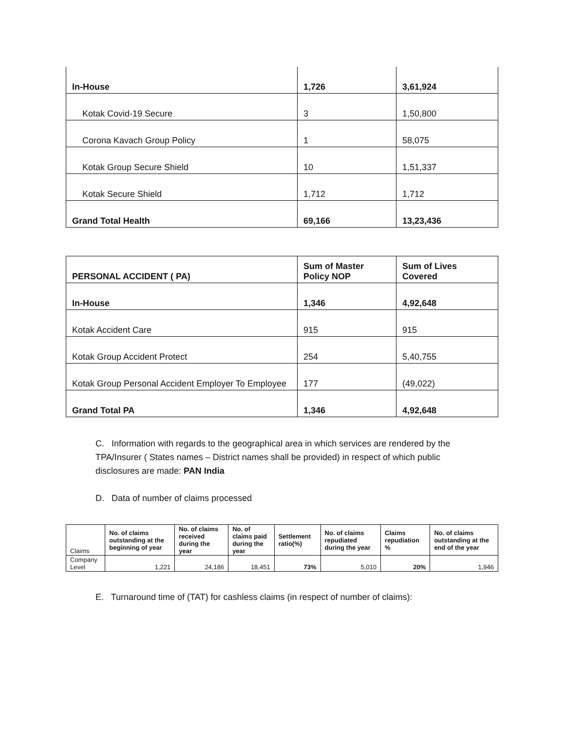| In-House | 1,726 | 3,61,924 |
| Kotak Covid-19 Secure | 3 | 1,50,800 |
| Corona Kavach Group Policy | 1 | 58,075 |
| Kotak Group Secure Shield | 10 | 1,51,337 |
| Kotak Secure Shield | 1,712 | 1,712 |
| Grand Total Health | 69,166 | 13,23,436 |
| PERSONAL ACCIDENT ( PA) | Sum of Master Policy NOP | Sum of Lives Covered |
| In-House | 1,346 | 4,92,648 |
| Kotak Accident Care | 915 | 915 |
| Kotak Group Accident Protect | 254 | 5,40,755 |
| Kotak Group Personal Accident Employer To Employee | 177 | (49,022) |
| Grand Total PA | 1,346 | 4,92,648 |
C. Information with regards to the geographical area in which services are rendered by the TPA/Insurer ( States names – District names shall be provided) in respect of which public disclosures are made: PAN India
D. Data of number of claims processed
| Claims | No. of claims outstanding at the beginning of year | No. of claims received during the year | No. of claims paid during the year | Settlement ratio(%) | No. of claims repudiated during the year | Claims repudiation % | No. of claims outstanding at the end of the year |
| --- | --- | --- | --- | --- | --- | --- | --- |
| Company Level | 1,221 | 24,186 | 18,451 | 73% | 5,010 | 20% | 1,946 |
E. Turnaround time of (TAT) for cashless claims (in respect of number of claims):